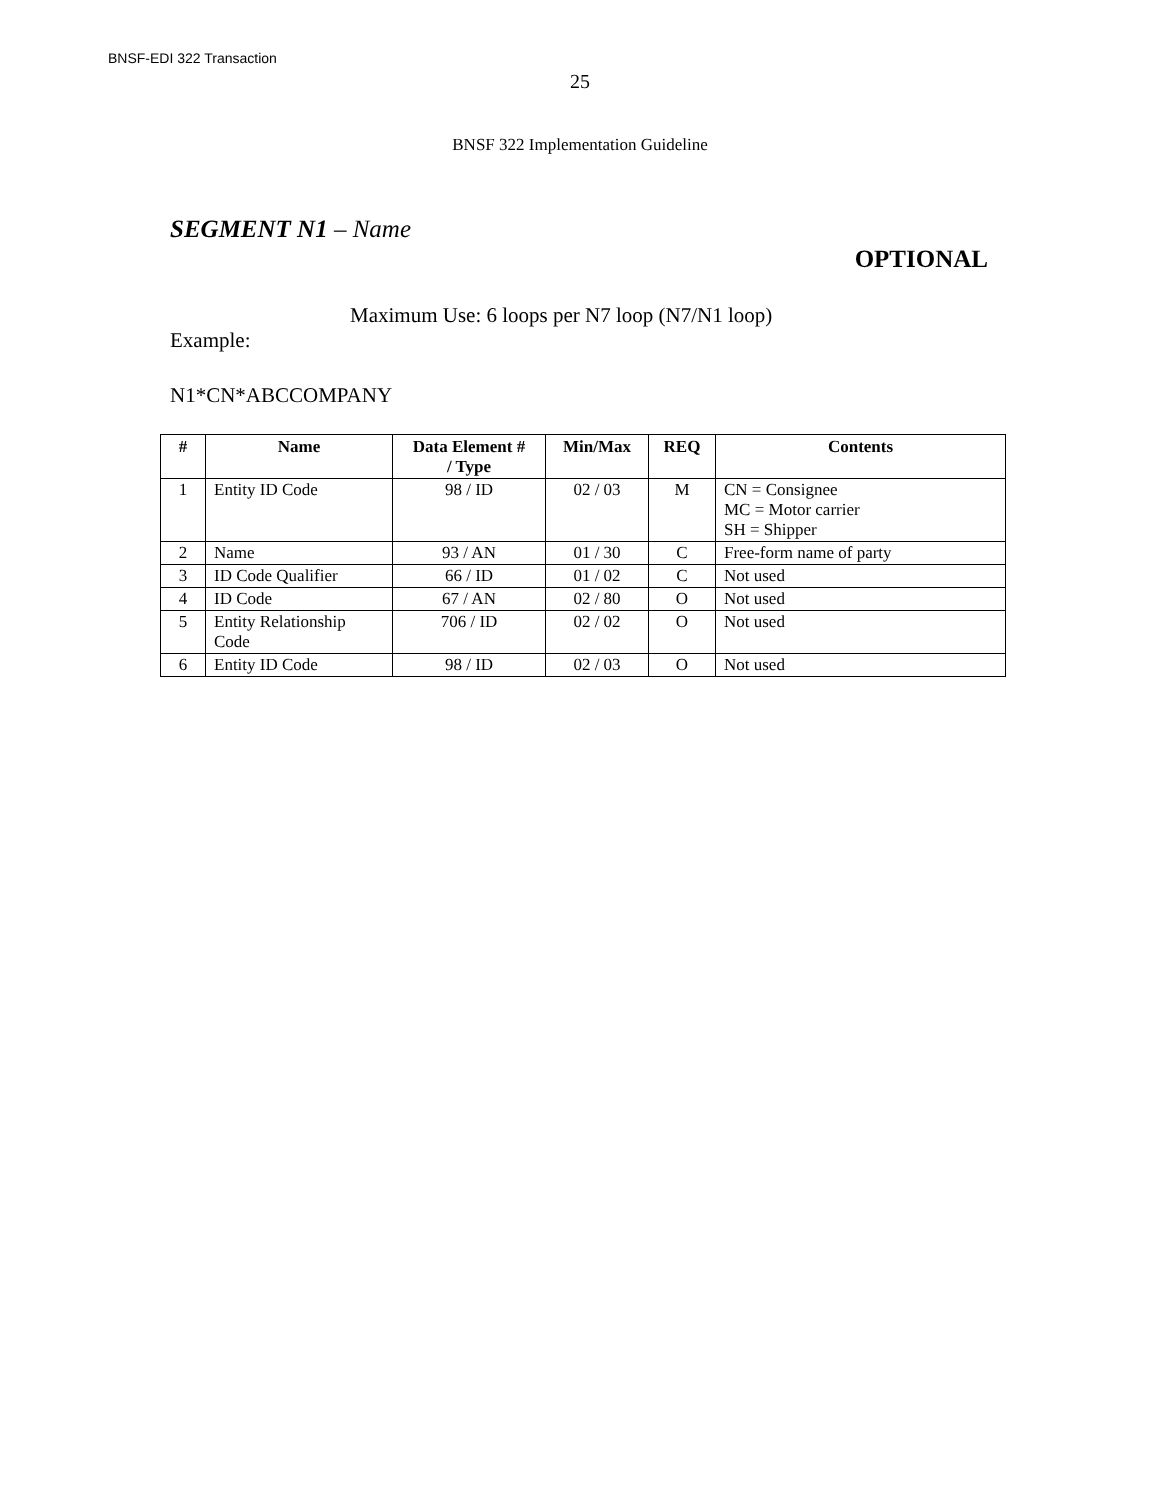BNSF-EDI 322 Transaction
25
BNSF 322 Implementation Guideline
SEGMENT N1 – Name
OPTIONAL
Maximum Use: 6 loops per N7 loop (N7/N1 loop)
Example:
N1*CN*ABCCOMPANY
| # | Name | Data Element # / Type | Min/Max | REQ | Contents |
| --- | --- | --- | --- | --- | --- |
| 1 | Entity ID Code | 98 / ID | 02 / 03 | M | CN = Consignee MC = Motor carrier SH = Shipper |
| 2 | Name | 93 / AN | 01 / 30 | C | Free-form name of party |
| 3 | ID Code Qualifier | 66 / ID | 01 / 02 | C | Not used |
| 4 | ID Code | 67 / AN | 02 / 80 | O | Not used |
| 5 | Entity Relationship Code | 706 / ID | 02 / 02 | O | Not used |
| 6 | Entity ID Code | 98 / ID | 02 / 03 | O | Not used |